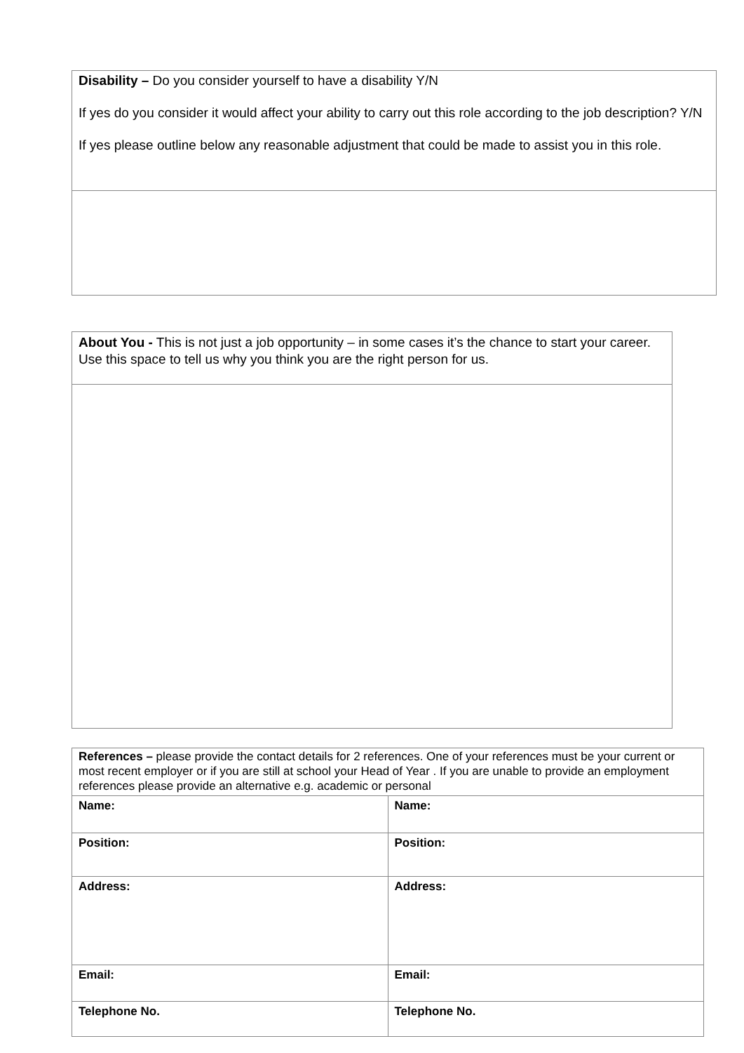| Disability – Do you consider yourself to have a disability Y/N If yes do you consider it would affect your ability to carry out this role according to the job description? Y/N If yes please outline below any reasonable adjustment that could be made to assist you in this role. |
| About You - This is not just a job opportunity – in some cases it’s the chance to start your career. Use this space to tell us why you think you are the right person for us. |
| References – please provide the contact details for 2 references. One of your references must be your current or most recent employer or if you are still at school your Head of Year . If you are unable to provide an employment references please provide an alternative e.g. academic or personal | |
| Name: | Name: |
| Position: | Position: |
| Address: | Address: |
| Email: | Email: |
| Telephone No. | Telephone No. |